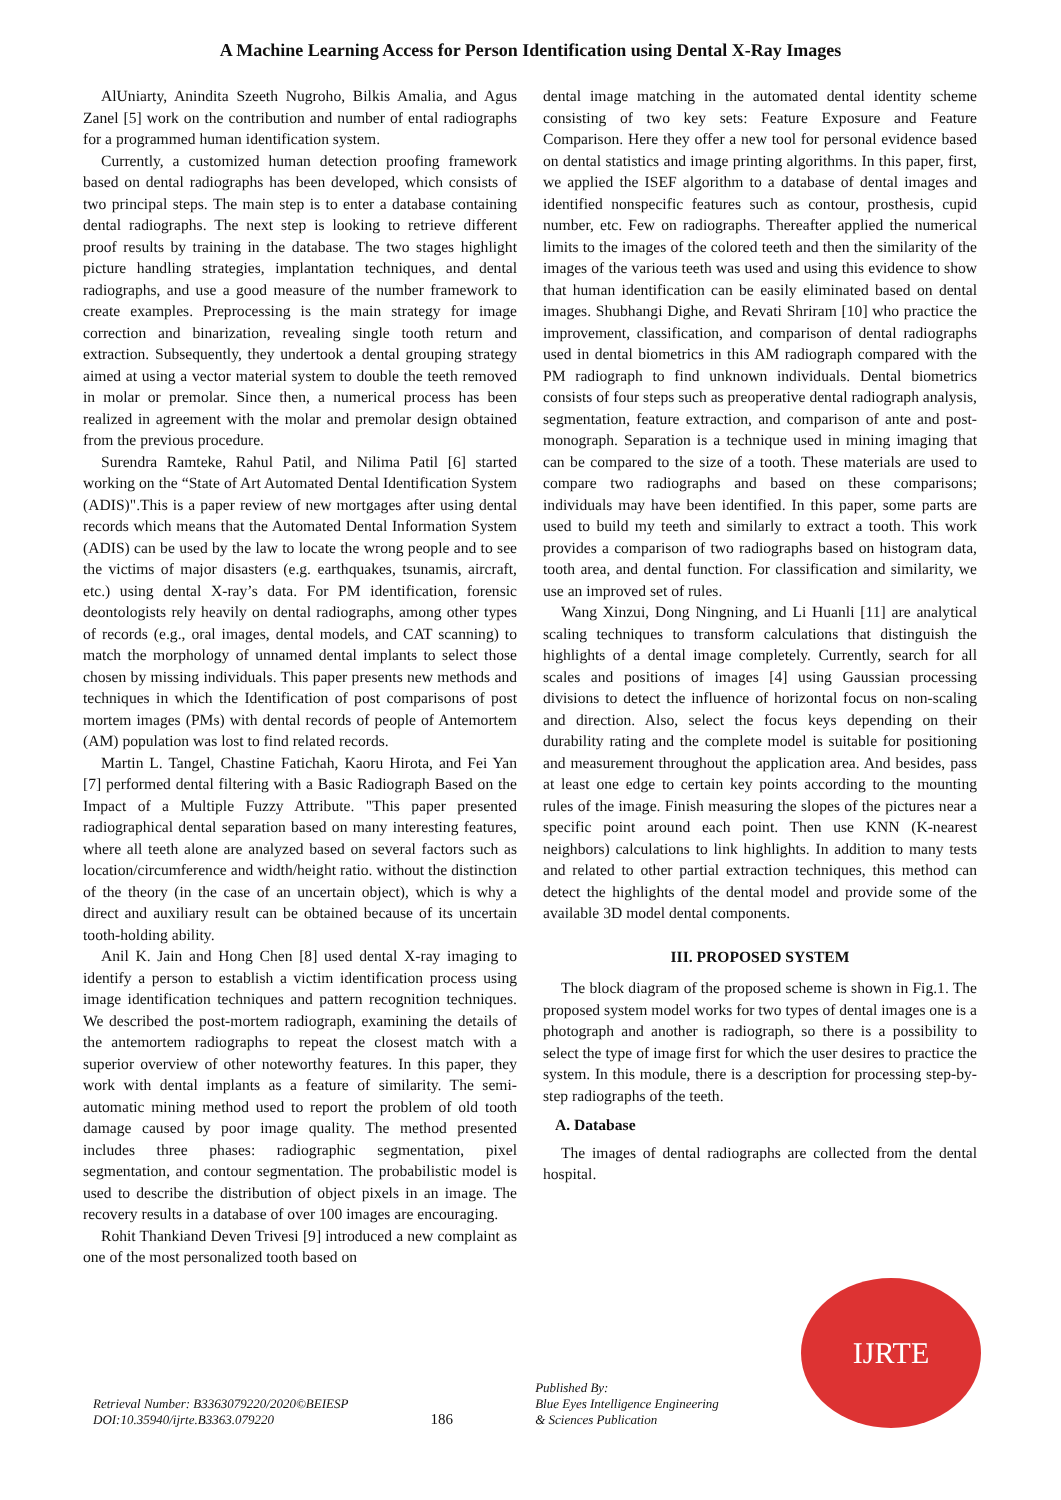A Machine Learning Access for Person Identification using Dental X-Ray Images
AlUniarty, Anindita Szeeth Nugroho, Bilkis Amalia, and Agus Zanel [5] work on the contribution and number of ental radiographs for a programmed human identification system.
Currently, a customized human detection proofing framework based on dental radiographs has been developed, which consists of two principal steps. The main step is to enter a database containing dental radiographs. The next step is looking to retrieve different proof results by training in the database. The two stages highlight picture handling strategies, implantation techniques, and dental radiographs, and use a good measure of the number framework to create examples. Preprocessing is the main strategy for image correction and binarization, revealing single tooth return and extraction. Subsequently, they undertook a dental grouping strategy aimed at using a vector material system to double the teeth removed in molar or premolar. Since then, a numerical process has been realized in agreement with the molar and premolar design obtained from the previous procedure.
Surendra Ramteke, Rahul Patil, and Nilima Patil [6] started working on the “State of Art Automated Dental Identification System (ADIS)".This is a paper review of new mortgages after using dental records which means that the Automated Dental Information System (ADIS) can be used by the law to locate the wrong people and to see the victims of major disasters (e.g. earthquakes, tsunamis, aircraft, etc.) using dental X-ray’s data. For PM identification, forensic deontologists rely heavily on dental radiographs, among other types of records (e.g., oral images, dental models, and CAT scanning) to match the morphology of unnamed dental implants to select those chosen by missing individuals. This paper presents new methods and techniques in which the Identification of post comparisons of post mortem images (PMs) with dental records of people of Antemortem (AM) population was lost to find related records.
Martin L. Tangel, Chastine Fatichah, Kaoru Hirota, and Fei Yan [7] performed dental filtering with a Basic Radiograph Based on the Impact of a Multiple Fuzzy Attribute. "This paper presented radiographical dental separation based on many interesting features, where all teeth alone are analyzed based on several factors such as location/circumference and width/height ratio. without the distinction of the theory (in the case of an uncertain object), which is why a direct and auxiliary result can be obtained because of its uncertain tooth-holding ability.
Anil K. Jain and Hong Chen [8] used dental X-ray imaging to identify a person to establish a victim identification process using image identification techniques and pattern recognition techniques. We described the post-mortem radiograph, examining the details of the antemortem radiographs to repeat the closest match with a superior overview of other noteworthy features. In this paper, they work with dental implants as a feature of similarity. The semi-automatic mining method used to report the problem of old tooth damage caused by poor image quality. The method presented includes three phases: radiographic segmentation, pixel segmentation, and contour segmentation. The probabilistic model is used to describe the distribution of object pixels in an image. The recovery results in a database of over 100 images are encouraging.
Rohit Thankiand Deven Trivesi [9] introduced a new complaint as one of the most personalized tooth based on
dental image matching in the automated dental identity scheme consisting of two key sets: Feature Exposure and Feature Comparison. Here they offer a new tool for personal evidence based on dental statistics and image printing algorithms. In this paper, first, we applied the ISEF algorithm to a database of dental images and identified nonspecific features such as contour, prosthesis, cupid number, etc. Few on radiographs. Thereafter applied the numerical limits to the images of the colored teeth and then the similarity of the images of the various teeth was used and using this evidence to show that human identification can be easily eliminated based on dental images. Shubhangi Dighe, and Revati Shriram [10] who practice the improvement, classification, and comparison of dental radiographs used in dental biometrics in this AM radiograph compared with the PM radiograph to find unknown individuals. Dental biometrics consists of four steps such as preoperative dental radiograph analysis, segmentation, feature extraction, and comparison of ante and post-monograph. Separation is a technique used in mining imaging that can be compared to the size of a tooth. These materials are used to compare two radiographs and based on these comparisons; individuals may have been identified. In this paper, some parts are used to build my teeth and similarly to extract a tooth. This work provides a comparison of two radiographs based on histogram data, tooth area, and dental function. For classification and similarity, we use an improved set of rules.
Wang Xinzui, Dong Ningning, and Li Huanli [11] are analytical scaling techniques to transform calculations that distinguish the highlights of a dental image completely. Currently, search for all scales and positions of images [4] using Gaussian processing divisions to detect the influence of horizontal focus on non-scaling and direction. Also, select the focus keys depending on their durability rating and the complete model is suitable for positioning and measurement throughout the application area. And besides, pass at least one edge to certain key points according to the mounting rules of the image. Finish measuring the slopes of the pictures near a specific point around each point. Then use KNN (K-nearest neighbors) calculations to link highlights. In addition to many tests and related to other partial extraction techniques, this method can detect the highlights of the dental model and provide some of the available 3D model dental components.
III. PROPOSED SYSTEM
The block diagram of the proposed scheme is shown in Fig.1. The proposed system model works for two types of dental images one is a photograph and another is radiograph, so there is a possibility to select the type of image first for which the user desires to practice the system. In this module, there is a description for processing step-by-step radiographs of the teeth.
A. Database
The images of dental radiographs are collected from the dental hospital.
Retrieval Number: B3363079220/2020©BEIESP
DOI:10.35940/ijrte.B3363.079220
186
Published By:
Blue Eyes Intelligence Engineering
& Sciences Publication
IJRTE